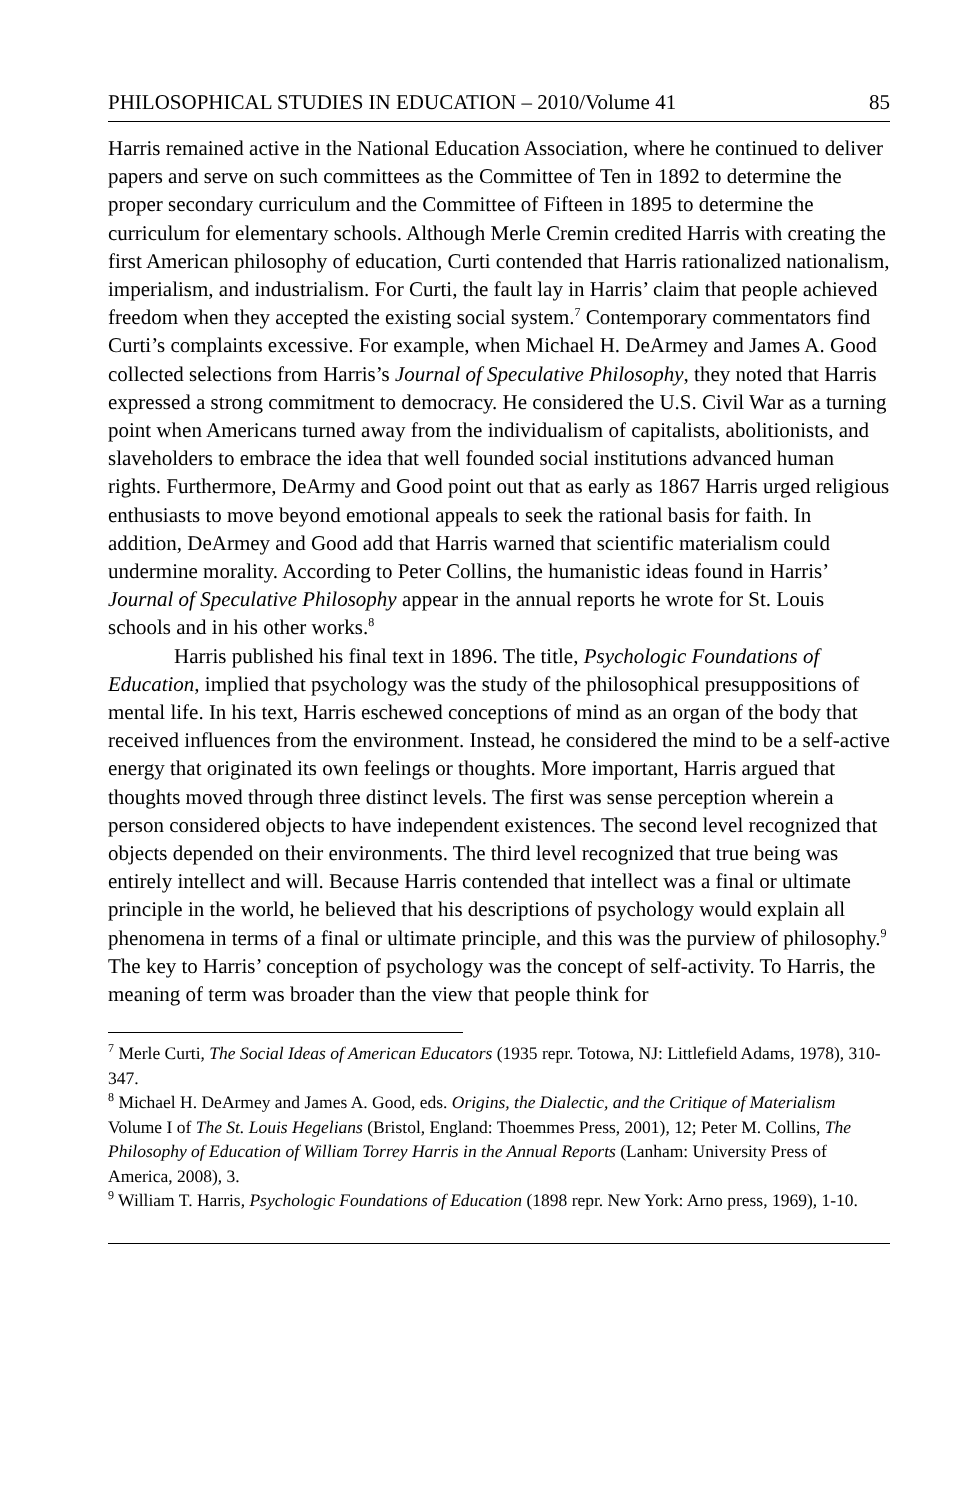PHILOSOPHICAL STUDIES IN EDUCATION – 2010/Volume 41 85
Harris remained active in the National Education Association, where he continued to deliver papers and serve on such committees as the Committee of Ten in 1892 to determine the proper secondary curriculum and the Committee of Fifteen in 1895 to determine the curriculum for elementary schools. Although Merle Cremin credited Harris with creating the first American philosophy of education, Curti contended that Harris rationalized nationalism, imperialism, and industrialism. For Curti, the fault lay in Harris’ claim that people achieved freedom when they accepted the existing social system.<sup>7</sup> Contemporary commentators find Curti’s complaints excessive. For example, when Michael H. DeArmey and James A. Good collected selections from Harris’s Journal of Speculative Philosophy, they noted that Harris expressed a strong commitment to democracy. He considered the U.S. Civil War as a turning point when Americans turned away from the individualism of capitalists, abolitionists, and slaveholders to embrace the idea that well founded social institutions advanced human rights. Furthermore, DeArmy and Good point out that as early as 1867 Harris urged religious enthusiasts to move beyond emotional appeals to seek the rational basis for faith. In addition, DeArmey and Good add that Harris warned that scientific materialism could undermine morality. According to Peter Collins, the humanistic ideas found in Harris’ Journal of Speculative Philosophy appear in the annual reports he wrote for St. Louis schools and in his other works.<sup>8</sup>
Harris published his final text in 1896. The title, Psychologic Foundations of Education, implied that psychology was the study of the philosophical presuppositions of mental life. In his text, Harris eschewed conceptions of mind as an organ of the body that received influences from the environment. Instead, he considered the mind to be a self-active energy that originated its own feelings or thoughts. More important, Harris argued that thoughts moved through three distinct levels. The first was sense perception wherein a person considered objects to have independent existences. The second level recognized that objects depended on their environments. The third level recognized that true being was entirely intellect and will. Because Harris contended that intellect was a final or ultimate principle in the world, he believed that his descriptions of psychology would explain all phenomena in terms of a final or ultimate principle, and this was the purview of philosophy.<sup>9</sup> The key to Harris’ conception of psychology was the concept of self-activity. To Harris, the meaning of term was broader than the view that people think for
<sup>7</sup> Merle Curti, The Social Ideas of American Educators (1935 repr. Totowa, NJ: Littlefield Adams, 1978), 310-347.
<sup>8</sup> Michael H. DeArmey and James A. Good, eds. Origins, the Dialectic, and the Critique of Materialism Volume I of The St. Louis Hegelians (Bristol, England: Thoemmes Press, 2001), 12; Peter M. Collins, The Philosophy of Education of William Torrey Harris in the Annual Reports (Lanham: University Press of America, 2008), 3.
<sup>9</sup> William T. Harris, Psychologic Foundations of Education (1898 repr. New York: Arno press, 1969), 1-10.